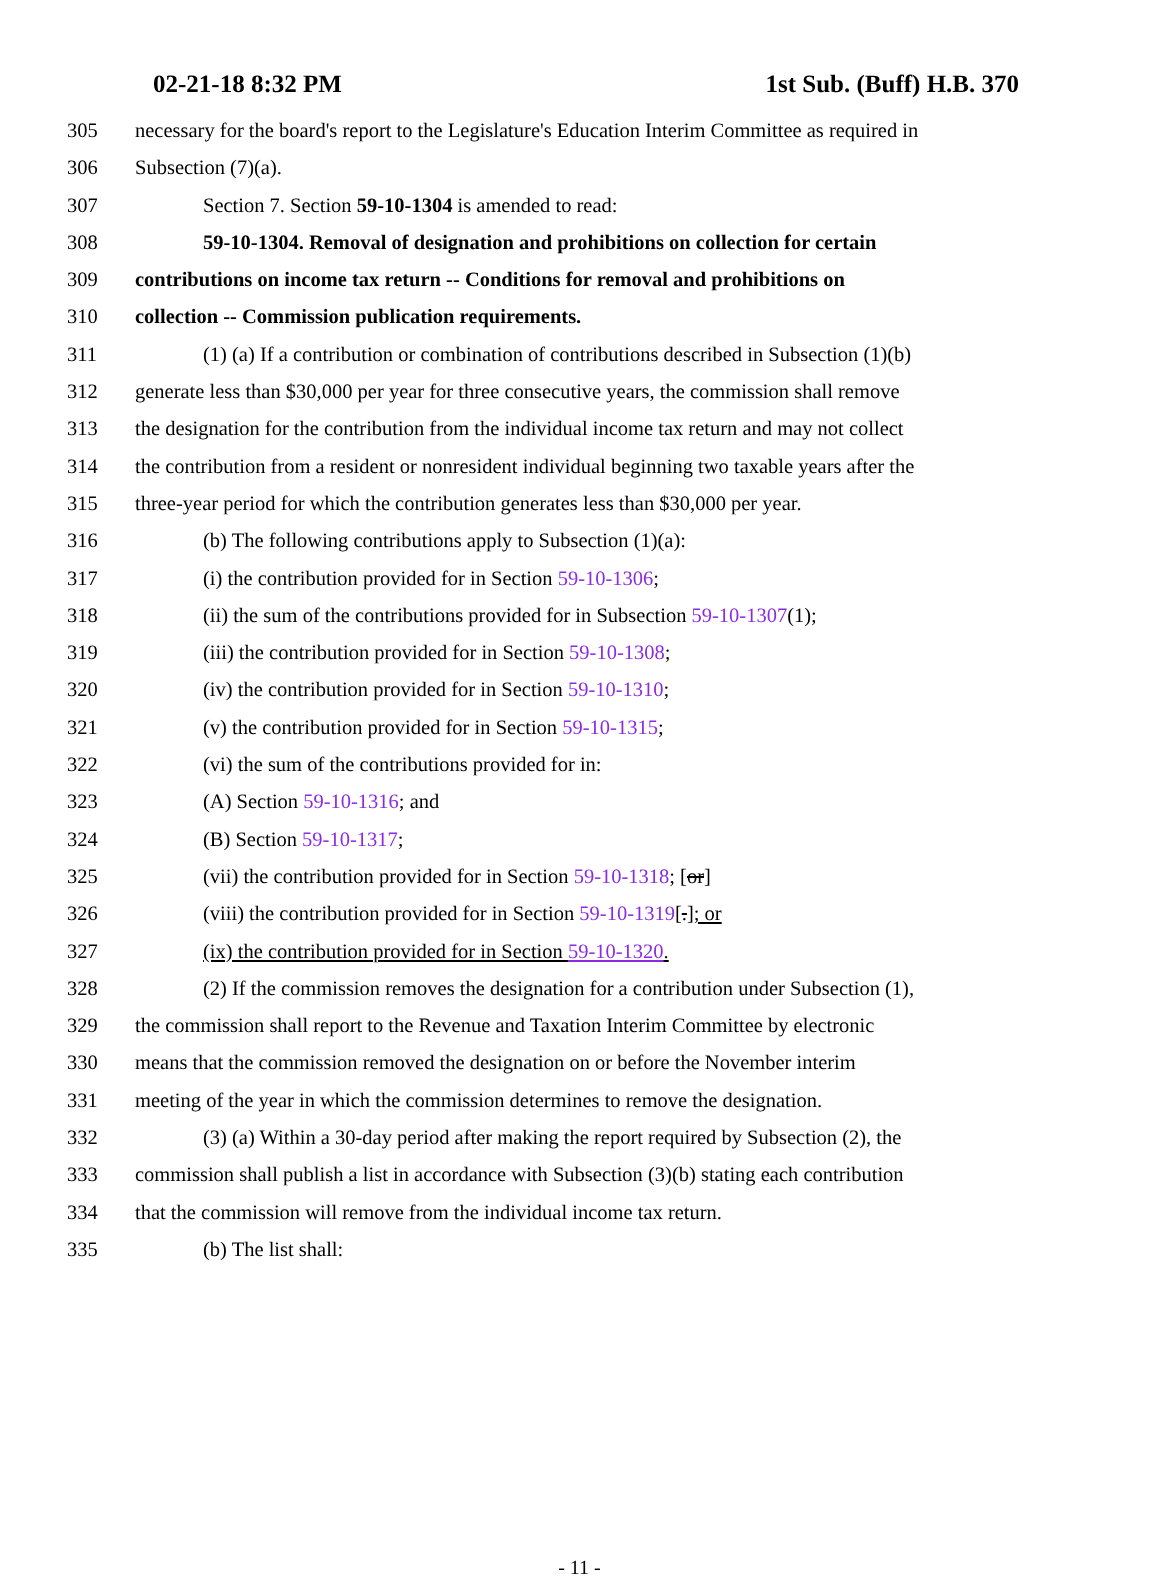02-21-18 8:32 PM 1st Sub. (Buff) H.B. 370
305 necessary for the board's report to the Legislature's Education Interim Committee as required in
306 Subsection (7)(a).
307 Section 7. Section 59-10-1304 is amended to read:
308 59-10-1304. Removal of designation and prohibitions on collection for certain
309 contributions on income tax return -- Conditions for removal and prohibitions on
310 collection -- Commission publication requirements.
311 (1) (a) If a contribution or combination of contributions described in Subsection (1)(b)
312 generate less than $30,000 per year for three consecutive years, the commission shall remove
313 the designation for the contribution from the individual income tax return and may not collect
314 the contribution from a resident or nonresident individual beginning two taxable years after the
315 three-year period for which the contribution generates less than $30,000 per year.
316 (b) The following contributions apply to Subsection (1)(a):
317 (i) the contribution provided for in Section 59-10-1306;
318 (ii) the sum of the contributions provided for in Subsection 59-10-1307(1);
319 (iii) the contribution provided for in Section 59-10-1308;
320 (iv) the contribution provided for in Section 59-10-1310;
321 (v) the contribution provided for in Section 59-10-1315;
322 (vi) the sum of the contributions provided for in:
323 (A) Section 59-10-1316; and
324 (B) Section 59-10-1317;
325 (vii) the contribution provided for in Section 59-10-1318; [or]
326 (viii) the contribution provided for in Section 59-10-1319[.]; or
327 (ix) the contribution provided for in Section 59-10-1320.
328 (2) If the commission removes the designation for a contribution under Subsection (1),
329 the commission shall report to the Revenue and Taxation Interim Committee by electronic
330 means that the commission removed the designation on or before the November interim
331 meeting of the year in which the commission determines to remove the designation.
332 (3) (a) Within a 30-day period after making the report required by Subsection (2), the
333 commission shall publish a list in accordance with Subsection (3)(b) stating each contribution
334 that the commission will remove from the individual income tax return.
335 (b) The list shall:
- 11 -